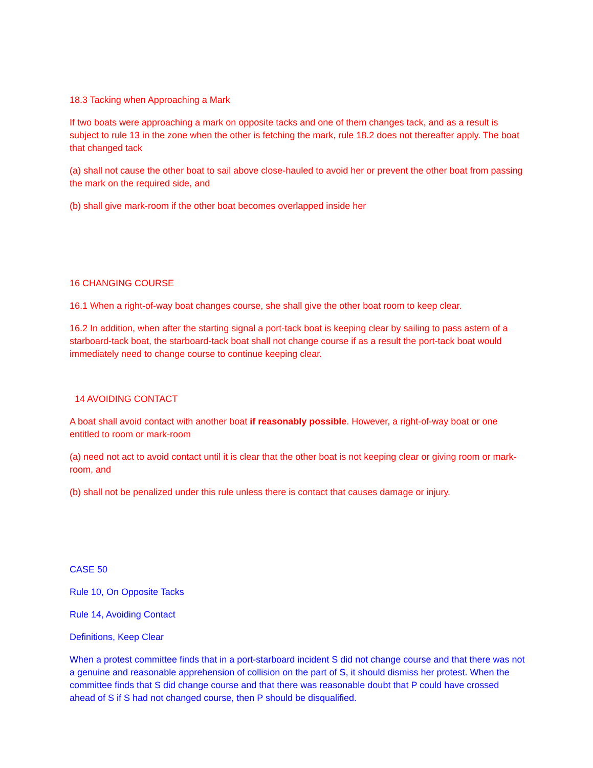18.3 Tacking when Approaching a Mark
If two boats were approaching a mark on opposite tacks and one of them changes tack, and as a result is subject to rule 13 in the zone when the other is fetching the mark, rule 18.2 does not thereafter apply. The boat that changed tack
(a) shall not cause the other boat to sail above close-hauled to avoid her or prevent the other boat from passing the mark on the required side, and
(b) shall give mark-room if the other boat becomes overlapped inside her
16 CHANGING COURSE
16.1 When a right-of-way boat changes course, she shall give the other boat room to keep clear.
16.2 In addition, when after the starting signal a port-tack boat is keeping clear by sailing to pass astern of a starboard-tack boat, the starboard-tack boat shall not change course if as a result the port-tack boat would immediately need to change course to continue keeping clear.
14 AVOIDING CONTACT
A boat shall avoid contact with another boat if reasonably possible. However, a right-of-way boat or one entitled to room or mark-room
(a) need not act to avoid contact until it is clear that the other boat is not keeping clear or giving room or mark- room, and
(b) shall not be penalized under this rule unless there is contact that causes damage or injury.
CASE 50
Rule 10, On Opposite Tacks
Rule 14, Avoiding Contact
Definitions, Keep Clear
When a protest committee finds that in a port-starboard incident S did not change course and that there was not a genuine and reasonable apprehension of collision on the part of S, it should dismiss her protest. When the committee finds that S did change course and that there was reasonable doubt that P could have crossed ahead of S if S had not changed course, then P should be disqualified.